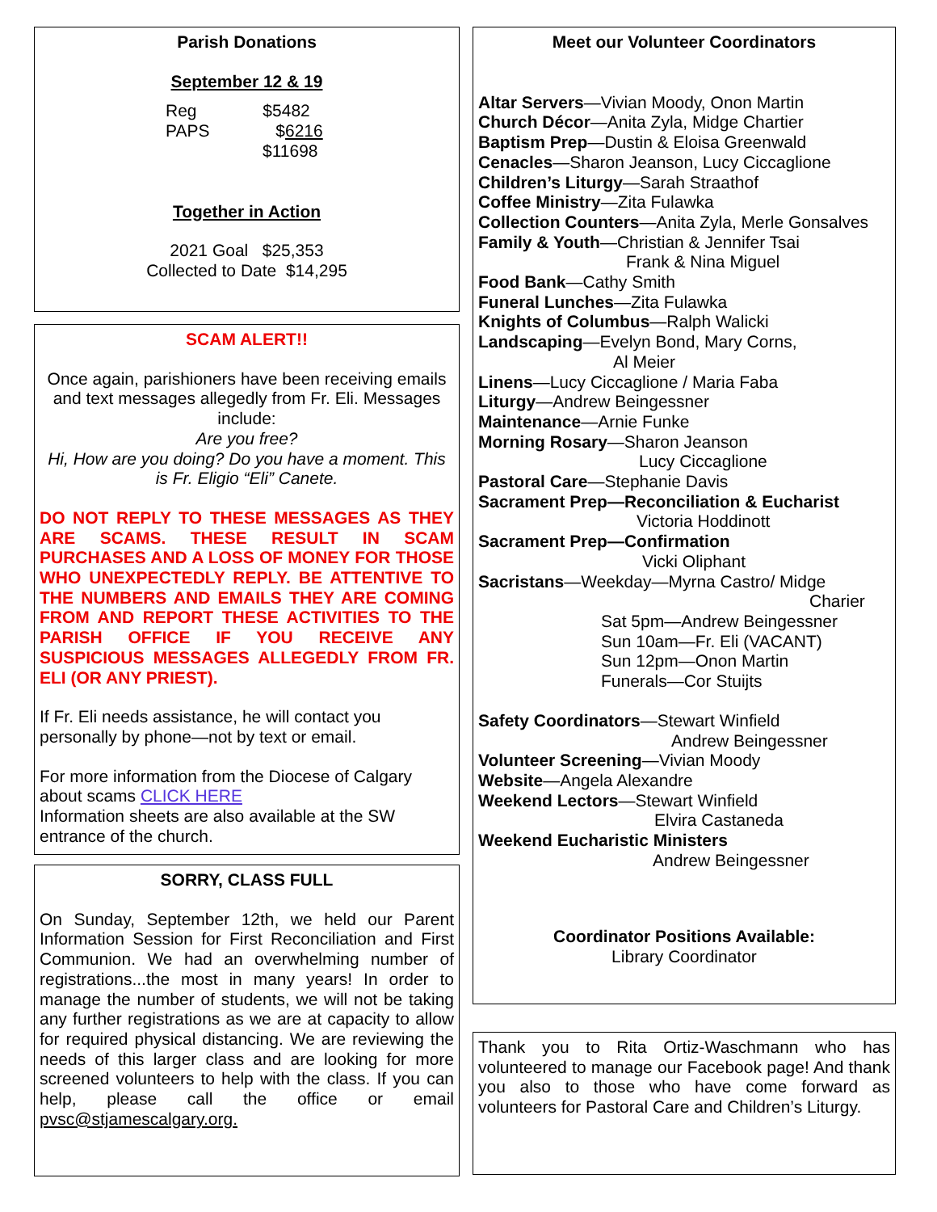Parish Donations
September 12 & 19
Reg $5482
PAPS $6216
$11698
Together in Action
2021 Goal $25,353
Collected to Date $14,295
SCAM ALERT!!
Once again, parishioners have been receiving emails and text messages allegedly from Fr. Eli. Messages include:
Are you free?
Hi, How are you doing? Do you have a moment. This is Fr. Eligio “Eli” Canete.
DO NOT REPLY TO THESE MESSAGES AS THEY ARE SCAMS. THESE RESULT IN SCAM PURCHASES AND A LOSS OF MONEY FOR THOSE WHO UNEXPECTEDLY REPLY. BE ATTENTIVE TO THE NUMBERS AND EMAILS THEY ARE COMING FROM AND REPORT THESE ACTIVITIES TO THE PARISH OFFICE IF YOU RECEIVE ANY SUSPICIOUS MESSAGES ALLEGEDLY FROM FR. ELI (OR ANY PRIEST).
If Fr. Eli needs assistance, he will contact you personally by phone—not by text or email.
For more information from the Diocese of Calgary about scams CLICK HERE
Information sheets are also available at the SW entrance of the church.
SORRY, CLASS FULL
On Sunday, September 12th, we held our Parent Information Session for First Reconciliation and First Communion. We had an overwhelming number of registrations...the most in many years! In order to manage the number of students, we will not be taking any further registrations as we are at capacity to allow for required physical distancing. We are reviewing the needs of this larger class and are looking for more screened volunteers to help with the class. If you can help, please call the office or email pvsc@stjamescalgary.org.
Meet our Volunteer Coordinators
Altar Servers—Vivian Moody, Onon Martin
Church Décor—Anita Zyla, Midge Chartier
Baptism Prep—Dustin & Eloisa Greenwald
Cenacles—Sharon Jeanson, Lucy Ciccaglione
Children’s Liturgy—Sarah Straathof
Coffee Ministry—Zita Fulawka
Collection Counters—Anita Zyla, Merle Gonsalves
Family & Youth—Christian & Jennifer Tsai
Frank & Nina Miguel
Food Bank—Cathy Smith
Funeral Lunches—Zita Fulawka
Knights of Columbus—Ralph Walicki
Landscaping—Evelyn Bond, Mary Corns,
Al Meier
Linens—Lucy Ciccaglione / Maria Faba
Liturgy—Andrew Beingessner
Maintenance—Arnie Funke
Morning Rosary—Sharon Jeanson
Lucy Ciccaglione
Pastoral Care—Stephanie Davis
Sacrament Prep—Reconciliation & Eucharist
Victoria Hoddinott
Sacrament Prep—Confirmation
Vicki Oliphant
Sacristans—Weekday—Myrna Castro/ Midge
Charier
Sat 5pm—Andrew Beingessner
Sun 10am—Fr. Eli (VACANT)
Sun 12pm—Onon Martin
Funerals—Cor Stuijts
Safety Coordinators—Stewart Winfield
Andrew Beingessner
Volunteer Screening—Vivian Moody
Website—Angela Alexandre
Weekend Lectors—Stewart Winfield
Elvira Castaneda
Weekend Eucharistic Ministers
Andrew Beingessner
Coordinator Positions Available:
Library Coordinator
Thank you to Rita Ortiz-Waschmann who has volunteered to manage our Facebook page! And thank you also to those who have come forward as volunteers for Pastoral Care and Children’s Liturgy.